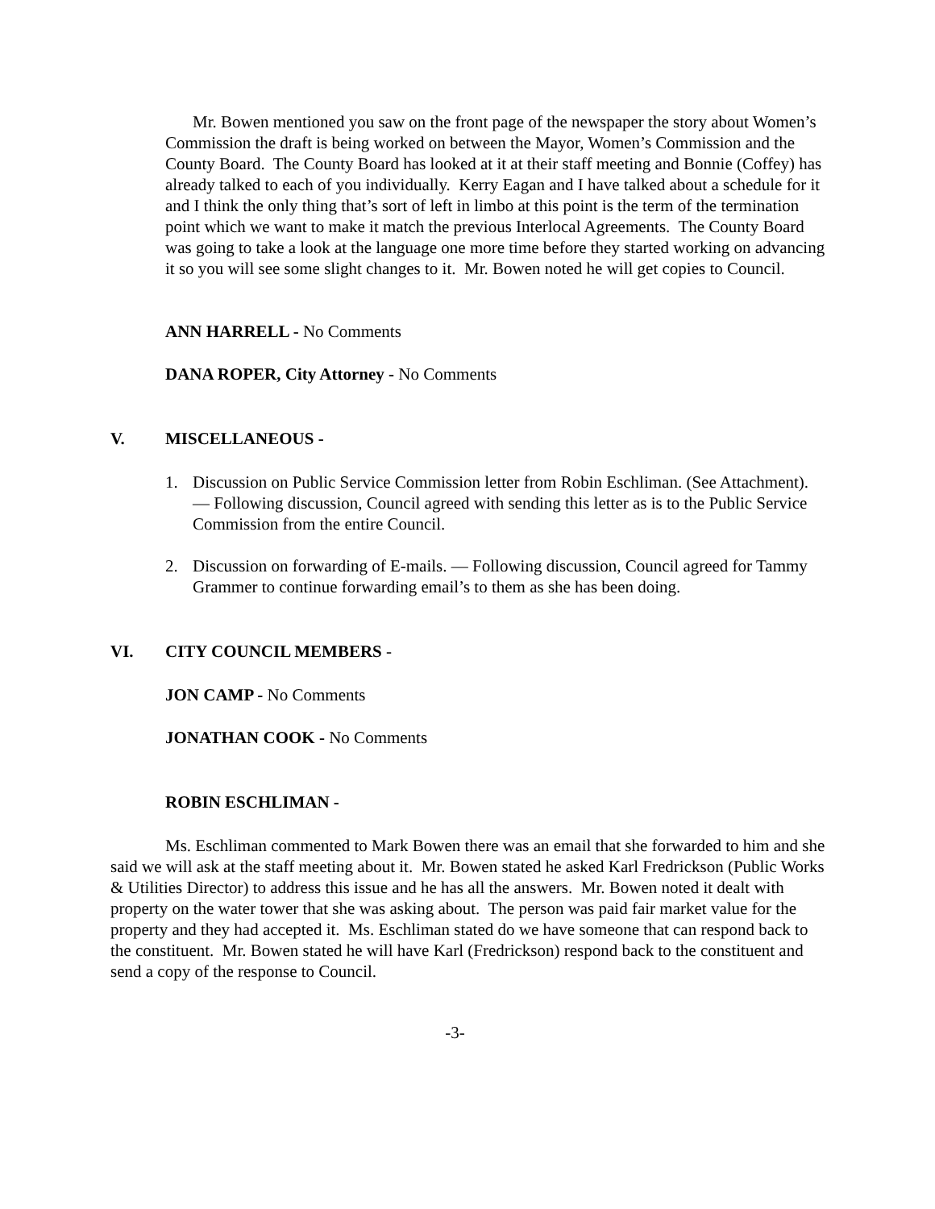Mr. Bowen mentioned you saw on the front page of the newspaper the story about Women’s Commission the draft is being worked on between the Mayor, Women’s Commission and the County Board. The County Board has looked at it at their staff meeting and Bonnie (Coffey) has already talked to each of you individually. Kerry Eagan and I have talked about a schedule for it and I think the only thing that’s sort of left in limbo at this point is the term of the termination point which we want to make it match the previous Interlocal Agreements. The County Board was going to take a look at the language one more time before they started working on advancing it so you will see some slight changes to it. Mr. Bowen noted he will get copies to Council.
ANN HARRELL - No Comments
DANA ROPER, City Attorney - No Comments
V. MISCELLANEOUS -
1. Discussion on Public Service Commission letter from Robin Eschliman. (See Attachment). — Following discussion, Council agreed with sending this letter as is to the Public Service Commission from the entire Council.
2. Discussion on forwarding of E-mails. — Following discussion, Council agreed for Tammy Grammer to continue forwarding email’s to them as she has been doing.
VI. CITY COUNCIL MEMBERS -
JON CAMP - No Comments
JONATHAN COOK - No Comments
ROBIN ESCHLIMAN -
Ms. Eschliman commented to Mark Bowen there was an email that she forwarded to him and she said we will ask at the staff meeting about it. Mr. Bowen stated he asked Karl Fredrickson (Public Works & Utilities Director) to address this issue and he has all the answers. Mr. Bowen noted it dealt with property on the water tower that she was asking about. The person was paid fair market value for the property and they had accepted it. Ms. Eschliman stated do we have someone that can respond back to the constituent. Mr. Bowen stated he will have Karl (Fredrickson) respond back to the constituent and send a copy of the response to Council.
-3-